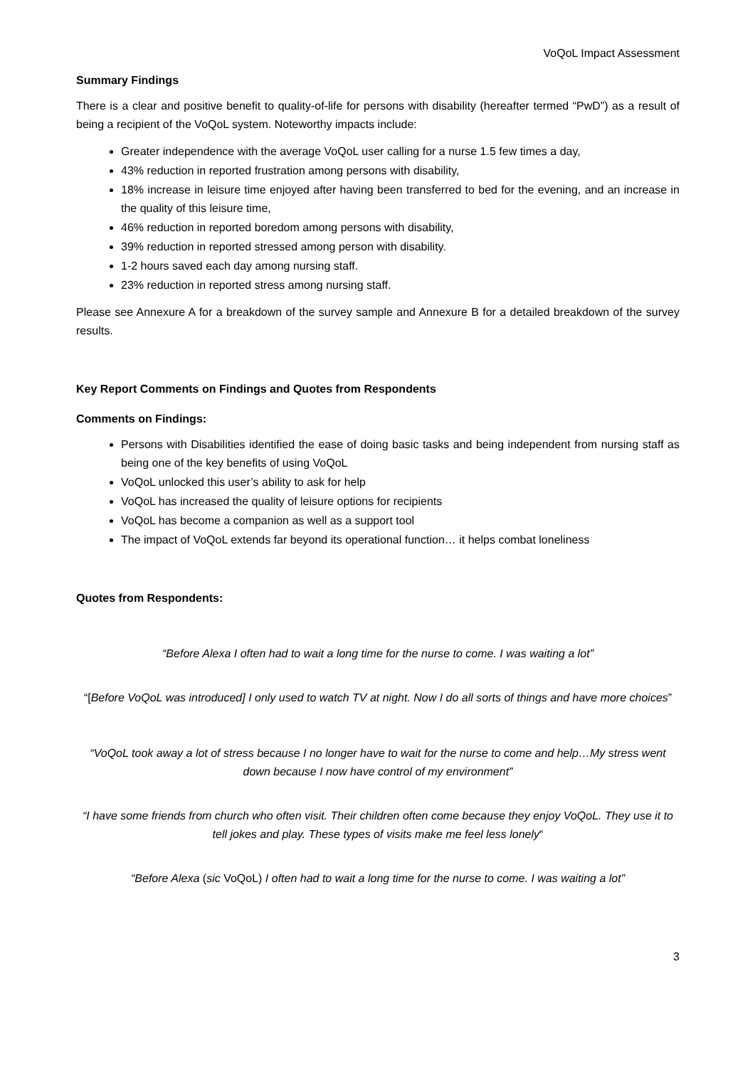VoQoL Impact Assessment
Summary Findings
There is a clear and positive benefit to quality-of-life for persons with disability (hereafter termed “PwD”) as a result of being a recipient of the VoQoL system. Noteworthy impacts include:
Greater independence with the average VoQoL user calling for a nurse 1.5 few times a day,
43% reduction in reported frustration among persons with disability,
18% increase in leisure time enjoyed after having been transferred to bed for the evening, and an increase in the quality of this leisure time,
46% reduction in reported boredom among persons with disability,
39% reduction in reported stressed among person with disability.
1-2 hours saved each day among nursing staff.
23% reduction in reported stress among nursing staff.
Please see Annexure A for a breakdown of the survey sample and Annexure B for a detailed breakdown of the survey results.
Key Report Comments on Findings and Quotes from Respondents
Comments on Findings:
Persons with Disabilities identified the ease of doing basic tasks and being independent from nursing staff as being one of the key benefits of using VoQoL
VoQoL unlocked this user’s ability to ask for help
VoQoL has increased the quality of leisure options for recipients
VoQoL has become a companion as well as a support tool
The impact of VoQoL extends far beyond its operational function… it helps combat loneliness
Quotes from Respondents:
“Before Alexa I often had to wait a long time for the nurse to come. I was waiting a lot”
“[Before VoQoL was introduced] I only used to watch TV at night. Now I do all sorts of things and have more choices”
“VoQoL took away a lot of stress because I no longer have to wait for the nurse to come and help…My stress went down because I now have control of my environment”
“I have some friends from church who often visit. Their children often come because they enjoy VoQoL. They use it to tell jokes and play. These types of visits make me feel less lonely“
“Before Alexa (sic VoQoL) I often had to wait a long time for the nurse to come. I was waiting a lot”
3